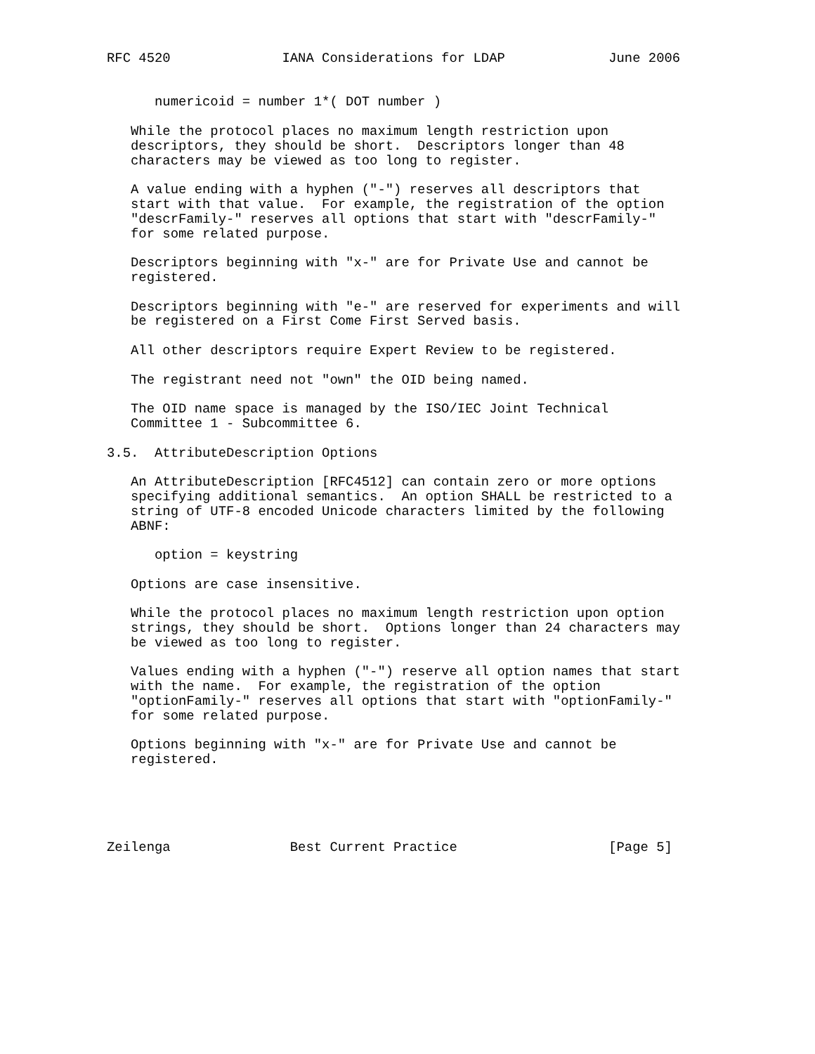RFC 4520              IANA Considerations for LDAP             June 2006


      numericoid = number 1*( DOT number )

   While the protocol places no maximum length restriction upon
   descriptors, they should be short.  Descriptors longer than 48
   characters may be viewed as too long to register.

   A value ending with a hyphen ("-") reserves all descriptors that
   start with that value.  For example, the registration of the option
   "descrFamily-" reserves all options that start with "descrFamily-"
   for some related purpose.

   Descriptors beginning with "x-" are for Private Use and cannot be
   registered.

   Descriptors beginning with "e-" are reserved for experiments and will
   be registered on a First Come First Served basis.

   All other descriptors require Expert Review to be registered.

   The registrant need not "own" the OID being named.

   The OID name space is managed by the ISO/IEC Joint Technical
   Committee 1 - Subcommittee 6.

3.5.  AttributeDescription Options

   An AttributeDescription [RFC4512] can contain zero or more options
   specifying additional semantics.  An option SHALL be restricted to a
   string of UTF-8 encoded Unicode characters limited by the following
   ABNF:

      option = keystring

   Options are case insensitive.

   While the protocol places no maximum length restriction upon option
   strings, they should be short.  Options longer than 24 characters may
   be viewed as too long to register.

   Values ending with a hyphen ("-") reserve all option names that start
   with the name.  For example, the registration of the option
   "optionFamily-" reserves all options that start with "optionFamily-"
   for some related purpose.

   Options beginning with "x-" are for Private Use and cannot be
   registered.





Zeilenga               Best Current Practice                   [Page 5]